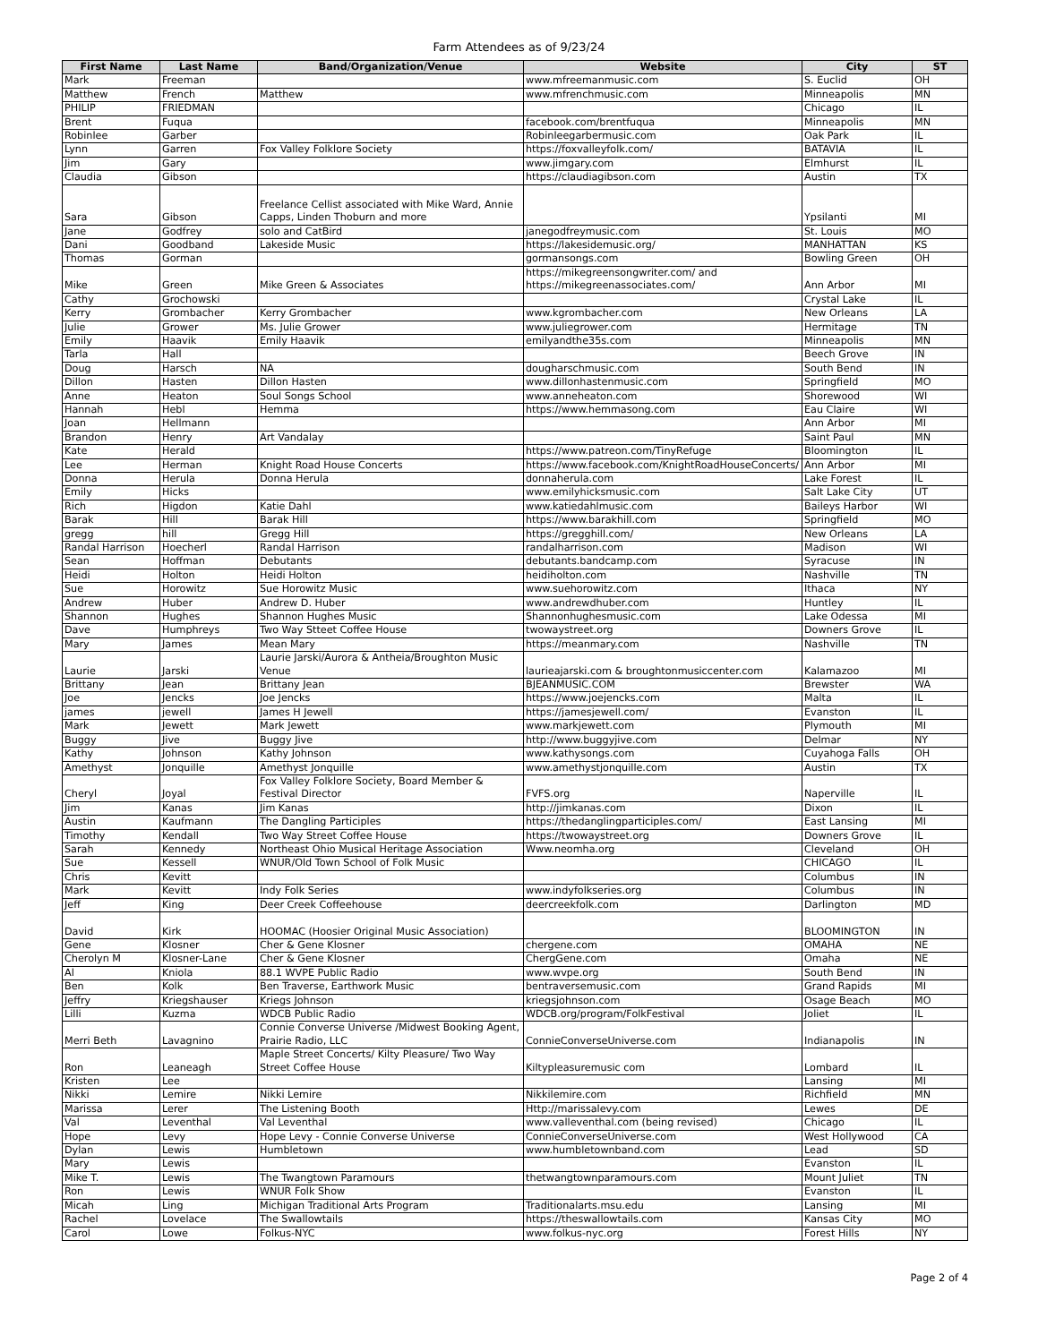Farm Attendees as of 9/23/24
| First Name | Last Name | Band/Organization/Venue | Website | City | ST |
| --- | --- | --- | --- | --- | --- |
| Mark | Freeman | | www.mfreemanmusic.com | S. Euclid | OH |
| Matthew | French | Matthew | www.mfrenchmusic.com | Minneapolis | MN |
| PHILIP | FRIEDMAN | | | Chicago | IL |
| Brent | Fuqua | | facebook.com/brentfuqua | Minneapolis | MN |
| Robinlee | Garber | | Robinleegarbermusic.com | Oak Park | IL |
| Lynn | Garren | Fox Valley Folklore Society | https://foxvalleyfolk.com/ | BATAVIA | IL |
| Jim | Gary | | www.jimgary.com | Elmhurst | IL |
| Claudia | Gibson | | https://claudiagibson.com | Austin | TX |
| Sara | Gibson | Freelance Cellist associated with Mike Ward, Annie Capps, Linden Thoburn and more | | Ypsilanti | MI |
| Jane | Godfrey | solo and CatBird | janegodfreymusic.com | St. Louis | MO |
| Dani | Goodband | Lakeside Music | https://lakesidemusic.org/ | MANHATTAN | KS |
| Thomas | Gorman | | gormansongs.com | Bowling Green | OH |
| Mike | Green | Mike Green & Associates | https://mikegreensongwriter.com/ and https://mikegreenassociates.com/ | Ann Arbor | MI |
| Cathy | Grochowski | | | Crystal Lake | IL |
| Kerry | Grombacher | Kerry Grombacher | www.kgrombacher.com | New Orleans | LA |
| Julie | Grower | Ms. Julie Grower | www.juliegrower.com | Hermitage | TN |
| Emily | Haavik | Emily Haavik | emilyandthe35s.com | Minneapolis | MN |
| Tarla | Hall | | | Beech Grove | IN |
| Doug | Harsch | NA | dougharschmusic.com | South Bend | IN |
| Dillon | Hasten | Dillon Hasten | www.dillonhastenmusic.com | Springfield | MO |
| Anne | Heaton | Soul Songs School | www.anneheaton.com | Shorewood | WI |
| Hannah | Hebl | Hemma | https://www.hemmasong.com | Eau Claire | WI |
| Joan | Hellmann | | | Ann Arbor | MI |
| Brandon | Henry | Art Vandalay | | Saint Paul | MN |
| Kate | Herald | | https://www.patreon.com/TinyRefuge | Bloomington | IL |
| Lee | Herman | Knight Road House Concerts | https://www.facebook.com/KnightRoadHouseConcerts/ | Ann Arbor | MI |
| Donna | Herula | Donna Herula | donnaherula.com | Lake Forest | IL |
| Emily | Hicks | | www.emilyhicksmusic.com | Salt Lake City | UT |
| Rich | Higdon | Katie Dahl | www.katiedahlmusic.com | Baileys Harbor | WI |
| Barak | Hill | Barak Hill | https://www.barakhill.com | Springfield | MO |
| gregg | hill | Gregg Hill | https://gregghill.com/ | New Orleans | LA |
| Randal Harrison | Hoecherl | Randal Harrison | randalharrison.com | Madison | WI |
| Sean | Hoffman | Debutants | debutants.bandcamp.com | Syracuse | IN |
| Heidi | Holton | Heidi Holton | heidiholton.com | Nashville | TN |
| Sue | Horowitz | Sue Horowitz Music | www.suehorowitz.com | Ithaca | NY |
| Andrew | Huber | Andrew D. Huber | www.andrewdhuber.com | Huntley | IL |
| Shannon | Hughes | Shannon Hughes Music | Shannonhughesmusic.com | Lake Odessa | MI |
| Dave | Humphreys | Two Way Stteet Coffee House | twowaystreet.org | Downers Grove | IL |
| Mary | James | Mean Mary | https://meanmary.com | Nashville | TN |
| Laurie | Jarski | Laurie Jarski/Aurora & Antheia/Broughton Music Venue | laurieajarski.com & broughtonmusiccenter.com | Kalamazoo | MI |
| Brittany | Jean | Brittany Jean | BJEANMUSIC.COM | Brewster | WA |
| Joe | Jencks | Joe Jencks | https://www.joejencks.com | Malta | IL |
| james | jewell | James H Jewell | https://jamesjewell.com/ | Evanston | IL |
| Mark | Jewett | Mark Jewett | www.markjewett.com | Plymouth | MI |
| Buggy | Jive | Buggy Jive | http://www.buggyjive.com | Delmar | NY |
| Kathy | Johnson | Kathy Johnson | www.kathysongs.com | Cuyahoga Falls | OH |
| Amethyst | Jonquille | Amethyst Jonquille | www.amethystjonquille.com | Austin | TX |
| Cheryl | Joyal | Fox Valley Folklore Society, Board Member & Festival Director | FVFS.org | Naperville | IL |
| Jim | Kanas | Jim Kanas | http://jimkanas.com | Dixon | IL |
| Austin | Kaufmann | The Dangling Participles | https://thedanglingparticiples.com/ | East Lansing | MI |
| Timothy | Kendall | Two Way Street Coffee House | https://twowaystreet.org | Downers Grove | IL |
| Sarah | Kennedy | Northeast Ohio Musical Heritage Association | Www.neomha.org | Cleveland | OH |
| Sue | Kessell | WNUR/Old Town School of Folk Music | | CHICAGO | IL |
| Chris | Kevitt | | | Columbus | IN |
| Mark | Kevitt | Indy Folk Series | www.indyfolkseries.org | Columbus | IN |
| Jeff | King | Deer Creek Coffeehouse | deercreekfolk.com | Darlington | MD |
| David | Kirk | HOOMAC (Hoosier Original Music Association) | | BLOOMINGTON | IN |
| Gene | Klosner | Cher & Gene Klosner | chergene.com | OMAHA | NE |
| Cherolyn M | Klosner-Lane | Cher & Gene Klosner | ChergGene.com | Omaha | NE |
| Al | Kniola | 88.1 WVPE Public Radio | www.wvpe.org | South Bend | IN |
| Ben | Kolk | Ben Traverse, Earthwork Music | bentraversemusic.com | Grand Rapids | MI |
| Jeffry | Kriegshauser | Kriegs Johnson | kriegsjohnson.com | Osage Beach | MO |
| Lilli | Kuzma | WDCB Public Radio | WDCB.org/program/FolkFestival | Joliet | IL |
| Merri Beth | Lavagnino | Connie Converse Universe /Midwest Booking Agent, Prairie Radio, LLC | ConnieConverseUniverse.com | Indianapolis | IN |
| Ron | Leaneagh | Maple Street Concerts/ Kilty Pleasure/ Two Way Street Coffee House | Kiltypleasuremusic com | Lombard | IL |
| Kristen | Lee | | | Lansing | MI |
| Nikki | Lemire | Nikki Lemire | Nikkilemire.com | Richfield | MN |
| Marissa | Lerer | The Listening Booth | Http://marissalevy.com | Lewes | DE |
| Val | Leventhal | Val Leventhal | www.valleventhal.com (being revised) | Chicago | IL |
| Hope | Levy | Hope Levy - Connie Converse Universe | ConnieConverseUniverse.com | West Hollywood | CA |
| Dylan | Lewis | Humbletown | www.humbletownband.com | Lead | SD |
| Mary | Lewis | | | Evanston | IL |
| Mike T. | Lewis | The Twangtown Paramours | thetwangtownparamours.com | Mount Juliet | TN |
| Ron | Lewis | WNUR Folk Show | | Evanston | IL |
| Micah | Ling | Michigan Traditional Arts Program | Traditionalarts.msu.edu | Lansing | MI |
| Rachel | Lovelace | The Swallowtails | https://theswallowtails.com | Kansas City | MO |
| Carol | Lowe | Folkus-NYC | www.folkus-nyc.org | Forest Hills | NY |
Page 2 of 4